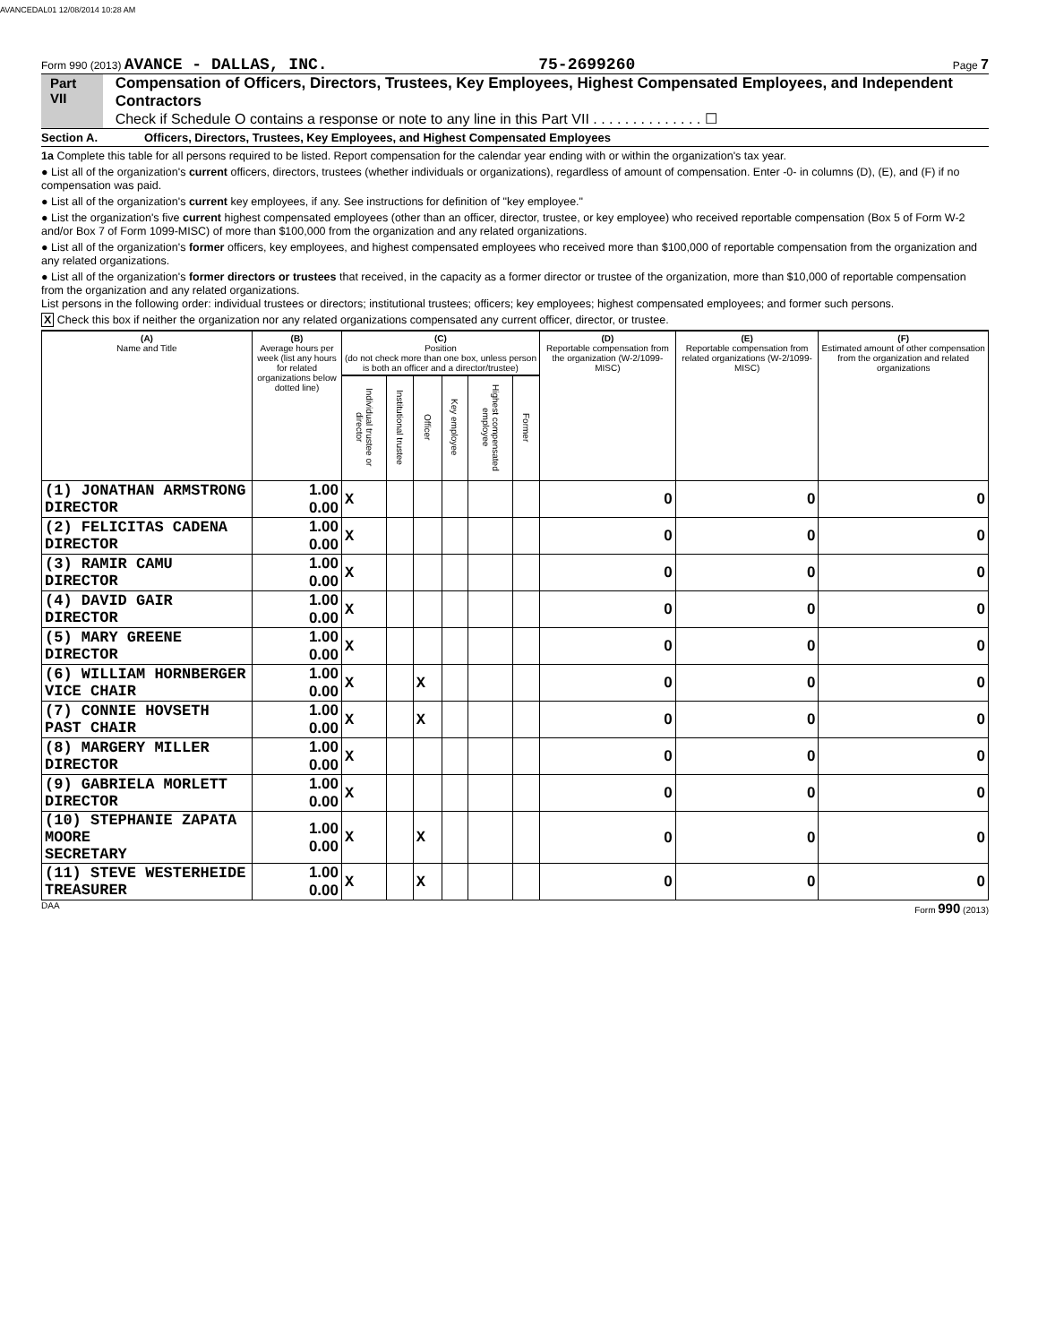AVANCEDAL01 12/08/2014 10:28 AM
Form 990 (2013) AVANCE - DALLAS, INC. 75-2699260 Page 7
Part VII Compensation of Officers, Directors, Trustees, Key Employees, Highest Compensated Employees, and Independent Contractors
Check if Schedule O contains a response or note to any line in this Part VII . . . . . . . . . . . . . . ☐
Section A. Officers, Directors, Trustees, Key Employees, and Highest Compensated Employees
1a Complete this table for all persons required to be listed. Report compensation for the calendar year ending with or within the organization's tax year.
● List all of the organization's current officers, directors, trustees (whether individuals or organizations), regardless of amount of compensation. Enter -0- in columns (D), (E), and (F) if no compensation was paid.
● List all of the organization's current key employees, if any. See instructions for definition of "key employee."
● List the organization's five current highest compensated employees (other than an officer, director, trustee, or key employee) who received reportable compensation (Box 5 of Form W-2 and/or Box 7 of Form 1099-MISC) of more than $100,000 from the organization and any related organizations.
● List all of the organization's former officers, key employees, and highest compensated employees who received more than $100,000 of reportable compensation from the organization and any related organizations.
● List all of the organization's former directors or trustees that received, in the capacity as a former director or trustee of the organization, more than $10,000 of reportable compensation from the organization and any related organizations.
List persons in the following order: individual trustees or directors; institutional trustees; officers; key employees; highest compensated employees; and former such persons.
X Check this box if neither the organization nor any related organizations compensated any current officer, director, or trustee.
| (A) Name and Title | (B) Average hours per week (list any hours for related organizations below dotted line) | (C) Position (do not check more than one box, unless person is both an officer and a director/trustee) | | | | | | (D) Reportable compensation from the organization (W-2/1099-MISC) | (E) Reportable compensation from related organizations (W-2/1099-MISC) | (F) Estimated amount of other compensation from the organization and related organizations |
| --- | --- | --- | --- | --- | --- | --- | --- | --- | --- | --- |
| | | Individual trustee or director | Institutional trustee | Officer | Key employee | Highest compensated employee | Former | | | |
| (1) JONATHAN ARMSTRONG DIRECTOR | 1.00 0.00 | X | | | | | | 0 | 0 | 0 |
| (2) FELICITAS CADENA DIRECTOR | 1.00 0.00 | X | | | | | | 0 | 0 | 0 |
| (3) RAMIR CAMU DIRECTOR | 1.00 0.00 | X | | | | | | 0 | 0 | 0 |
| (4) DAVID GAIR DIRECTOR | 1.00 0.00 | X | | | | | | 0 | 0 | 0 |
| (5) MARY GREENE DIRECTOR | 1.00 0.00 | X | | | | | | 0 | 0 | 0 |
| (6) WILLIAM HORNBERGER VICE CHAIR | 1.00 0.00 | X | | X | | | | 0 | 0 | 0 |
| (7) CONNIE HOVSETH PAST CHAIR | 1.00 0.00 | X | | X | | | | 0 | 0 | 0 |
| (8) MARGERY MILLER DIRECTOR | 1.00 0.00 | X | | | | | | 0 | 0 | 0 |
| (9) GABRIELA MORLETT DIRECTOR | 1.00 0.00 | X | | | | | | 0 | 0 | 0 |
| (10) STEPHANIE ZAPATA MOORE SECRETARY | 1.00 0.00 | X | | X | | | | 0 | 0 | 0 |
| (11) STEVE WESTERHEIDE TREASURER | 1.00 0.00 | X | | X | | | | 0 | 0 | 0 |
DAA Form 990 (2013)